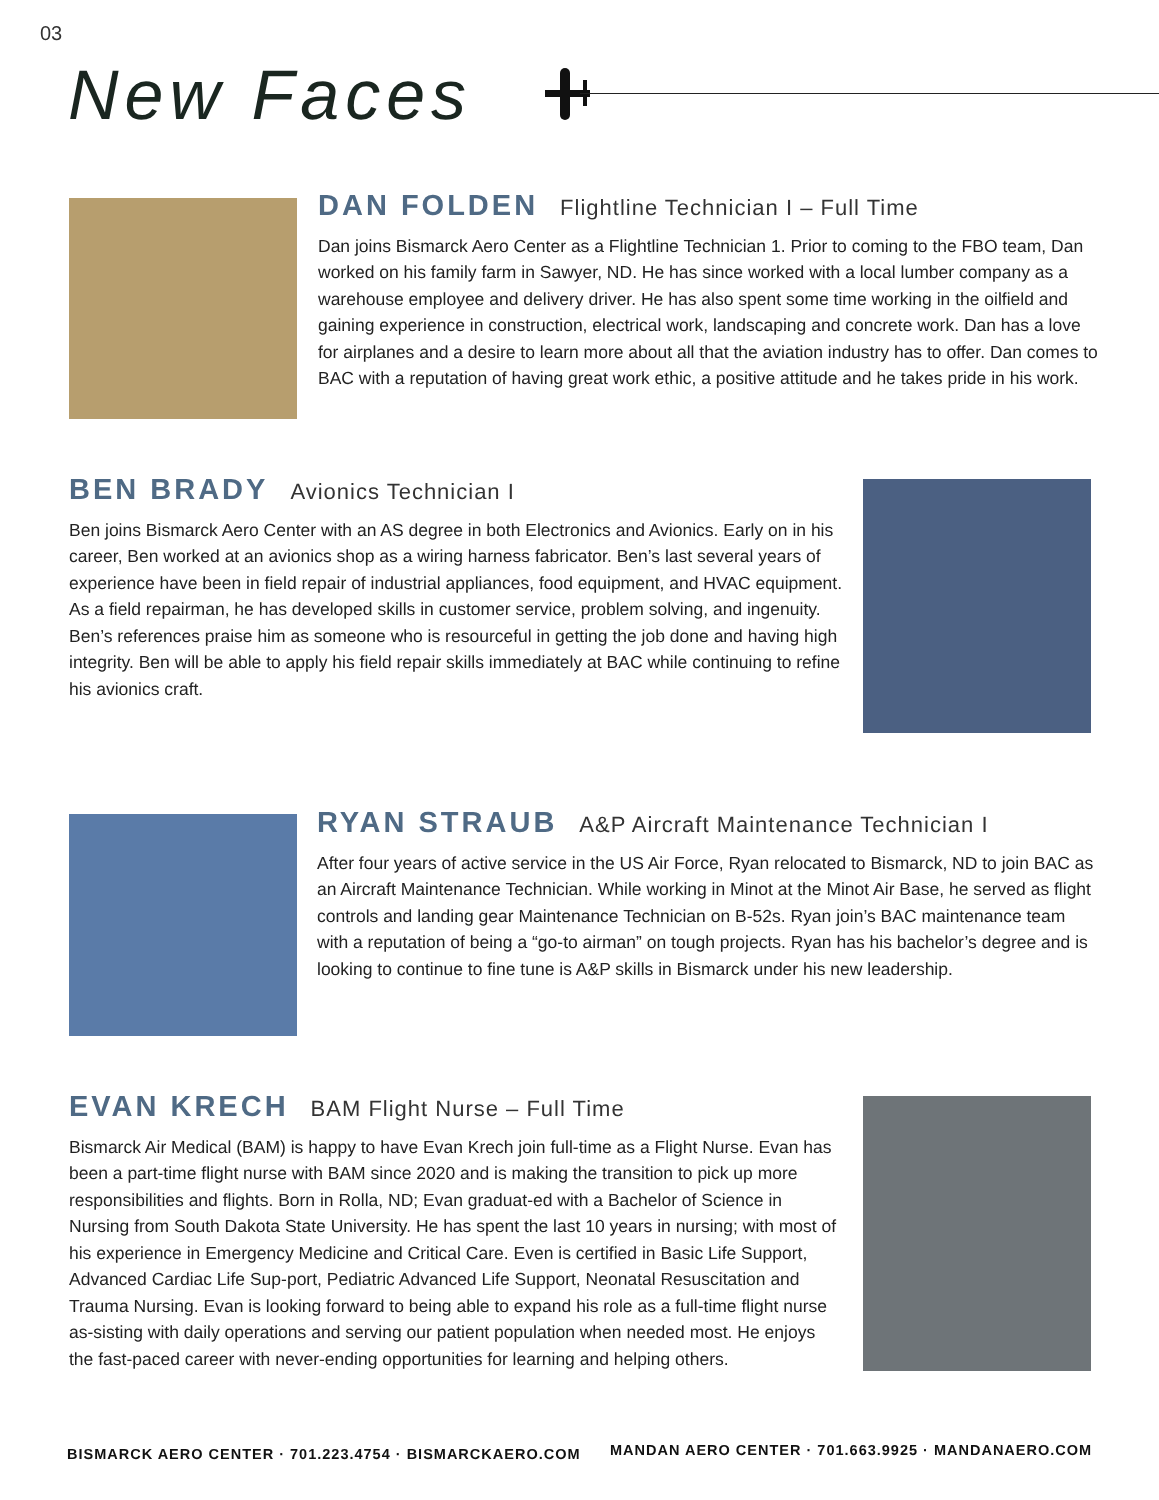03
New Faces
DAN FOLDEN Flightline Technician I – Full Time
Dan joins Bismarck Aero Center as a Flightline Technician 1. Prior to coming to the FBO team, Dan worked on his family farm in Sawyer, ND. He has since worked with a local lumber company as a warehouse employee and delivery driver. He has also spent some time working in the oilfield and gaining experience in construction, electrical work, landscaping and concrete work. Dan has a love for airplanes and a desire to learn more about all that the aviation industry has to offer. Dan comes to BAC with a reputation of having great work ethic, a positive attitude and he takes pride in his work.
BEN BRADY Avionics Technician I
Ben joins Bismarck Aero Center with an AS degree in both Electronics and Avionics. Early on in his career, Ben worked at an avionics shop as a wiring harness fabricator. Ben’s last several years of experience have been in field repair of industrial appliances, food equipment, and HVAC equipment. As a field repairman, he has developed skills in customer service, problem solving, and ingenuity. Ben’s references praise him as someone who is resourceful in getting the job done and having high integrity. Ben will be able to apply his field repair skills immediately at BAC while continuing to refine his avionics craft.
RYAN STRAUB A&P Aircraft Maintenance Technician I
After four years of active service in the US Air Force, Ryan relocated to Bismarck, ND to join BAC as an Aircraft Maintenance Technician. While working in Minot at the Minot Air Base, he served as flight controls and landing gear Maintenance Technician on B-52s. Ryan join’s BAC maintenance team with a reputation of being a “go-to airman” on tough projects. Ryan has his bachelor’s degree and is looking to continue to fine tune is A&P skills in Bismarck under his new leadership.
EVAN KRECH BAM Flight Nurse – Full Time
Bismarck Air Medical (BAM) is happy to have Evan Krech join full-time as a Flight Nurse. Evan has been a part-time flight nurse with BAM since 2020 and is making the transition to pick up more responsibilities and flights. Born in Rolla, ND; Evan graduat-ed with a Bachelor of Science in Nursing from South Dakota State University. He has spent the last 10 years in nursing; with most of his experience in Emergency Medicine and Critical Care. Even is certified in Basic Life Support, Advanced Cardiac Life Sup-port, Pediatric Advanced Life Support, Neonatal Resuscitation and Trauma Nursing. Evan is looking forward to being able to expand his role as a full-time flight nurse as-sisting with daily operations and serving our patient population when needed most. He enjoys the fast-paced career with never-ending opportunities for learning and helping others.
BISMARCK AERO CENTER · 701.223.4754 · BISMARCKAERO.COM
MANDAN AERO CENTER · 701.663.9925 · MANDANAERO.COM